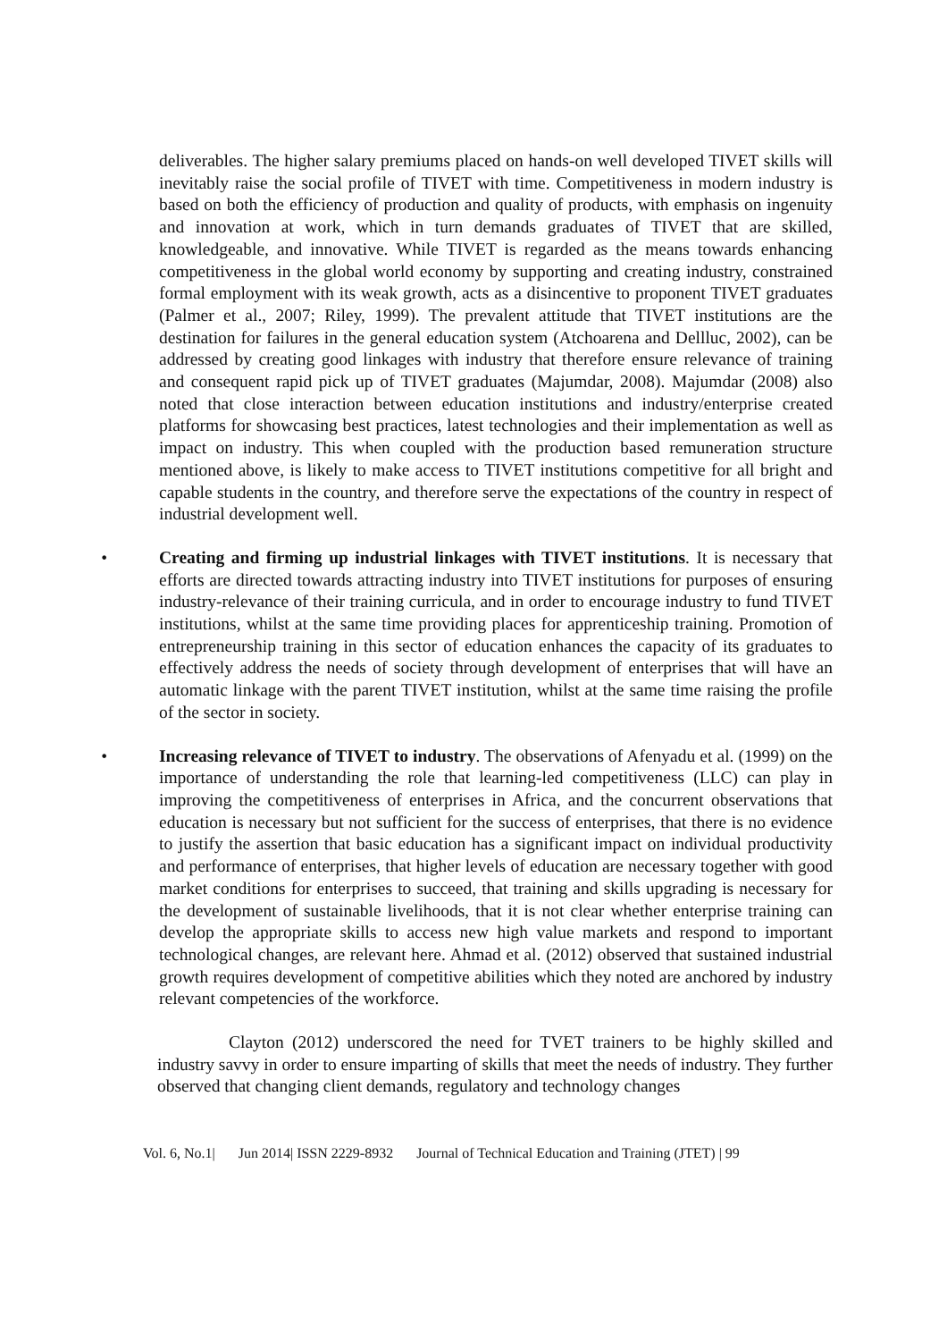deliverables. The higher salary premiums placed on hands-on well developed TIVET skills will inevitably raise the social profile of TIVET with time. Competitiveness in modern industry is based on both the efficiency of production and quality of products, with emphasis on ingenuity and innovation at work, which in turn demands graduates of TIVET that are skilled, knowledgeable, and innovative. While TIVET is regarded as the means towards enhancing competitiveness in the global world economy by supporting and creating industry, constrained formal employment with its weak growth, acts as a disincentive to proponent TIVET graduates (Palmer et al., 2007; Riley, 1999). The prevalent attitude that TIVET institutions are the destination for failures in the general education system (Atchoarena and Dellluc, 2002), can be addressed by creating good linkages with industry that therefore ensure relevance of training and consequent rapid pick up of TIVET graduates (Majumdar, 2008). Majumdar (2008) also noted that close interaction between education institutions and industry/enterprise created platforms for showcasing best practices, latest technologies and their implementation as well as impact on industry. This when coupled with the production based remuneration structure mentioned above, is likely to make access to TIVET institutions competitive for all bright and capable students in the country, and therefore serve the expectations of the country in respect of industrial development well.
• Creating and firming up industrial linkages with TIVET institutions. It is necessary that efforts are directed towards attracting industry into TIVET institutions for purposes of ensuring industry-relevance of their training curricula, and in order to encourage industry to fund TIVET institutions, whilst at the same time providing places for apprenticeship training. Promotion of entrepreneurship training in this sector of education enhances the capacity of its graduates to effectively address the needs of society through development of enterprises that will have an automatic linkage with the parent TIVET institution, whilst at the same time raising the profile of the sector in society.
• Increasing relevance of TIVET to industry. The observations of Afenyadu et al. (1999) on the importance of understanding the role that learning-led competitiveness (LLC) can play in improving the competitiveness of enterprises in Africa, and the concurrent observations that education is necessary but not sufficient for the success of enterprises, that there is no evidence to justify the assertion that basic education has a significant impact on individual productivity and performance of enterprises, that higher levels of education are necessary together with good market conditions for enterprises to succeed, that training and skills upgrading is necessary for the development of sustainable livelihoods, that it is not clear whether enterprise training can develop the appropriate skills to access new high value markets and respond to important technological changes, are relevant here. Ahmad et al. (2012) observed that sustained industrial growth requires development of competitive abilities which they noted are anchored by industry relevant competencies of the workforce.
Clayton (2012) underscored the need for TVET trainers to be highly skilled and industry savvy in order to ensure imparting of skills that meet the needs of industry. They further observed that changing client demands, regulatory and technology changes
Vol. 6, No.1| Jun 2014| ISSN 2229-8932 Journal of Technical Education and Training (JTET) | 99